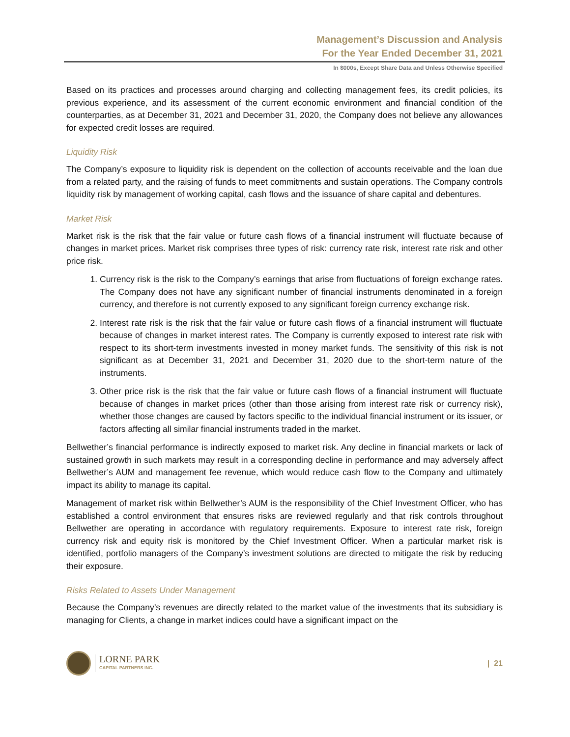Management’s Discussion and Analysis
For the Year Ended December 31, 2021
In $000s, Except Share Data and Unless Otherwise Specified
Based on its practices and processes around charging and collecting management fees, its credit policies, its previous experience, and its assessment of the current economic environment and financial condition of the counterparties, as at December 31, 2021 and December 31, 2020, the Company does not believe any allowances for expected credit losses are required.
Liquidity Risk
The Company’s exposure to liquidity risk is dependent on the collection of accounts receivable and the loan due from a related party, and the raising of funds to meet commitments and sustain operations. The Company controls liquidity risk by management of working capital, cash flows and the issuance of share capital and debentures.
Market Risk
Market risk is the risk that the fair value or future cash flows of a financial instrument will fluctuate because of changes in market prices. Market risk comprises three types of risk: currency rate risk, interest rate risk and other price risk.
1. Currency risk is the risk to the Company’s earnings that arise from fluctuations of foreign exchange rates. The Company does not have any significant number of financial instruments denominated in a foreign currency, and therefore is not currently exposed to any significant foreign currency exchange risk.
2. Interest rate risk is the risk that the fair value or future cash flows of a financial instrument will fluctuate because of changes in market interest rates. The Company is currently exposed to interest rate risk with respect to its short-term investments invested in money market funds. The sensitivity of this risk is not significant as at December 31, 2021 and December 31, 2020 due to the short-term nature of the instruments.
3. Other price risk is the risk that the fair value or future cash flows of a financial instrument will fluctuate because of changes in market prices (other than those arising from interest rate risk or currency risk), whether those changes are caused by factors specific to the individual financial instrument or its issuer, or factors affecting all similar financial instruments traded in the market.
Bellwether’s financial performance is indirectly exposed to market risk. Any decline in financial markets or lack of sustained growth in such markets may result in a corresponding decline in performance and may adversely affect Bellwether’s AUM and management fee revenue, which would reduce cash flow to the Company and ultimately impact its ability to manage its capital.
Management of market risk within Bellwether’s AUM is the responsibility of the Chief Investment Officer, who has established a control environment that ensures risks are reviewed regularly and that risk controls throughout Bellwether are operating in accordance with regulatory requirements. Exposure to interest rate risk, foreign currency risk and equity risk is monitored by the Chief Investment Officer. When a particular market risk is identified, portfolio managers of the Company’s investment solutions are directed to mitigate the risk by reducing their exposure.
Risks Related to Assets Under Management
Because the Company’s revenues are directly related to the market value of the investments that its subsidiary is managing for Clients, a change in market indices could have a significant impact on the
LORNE PARK
CAPITAL PARTNERS INC.
| 21